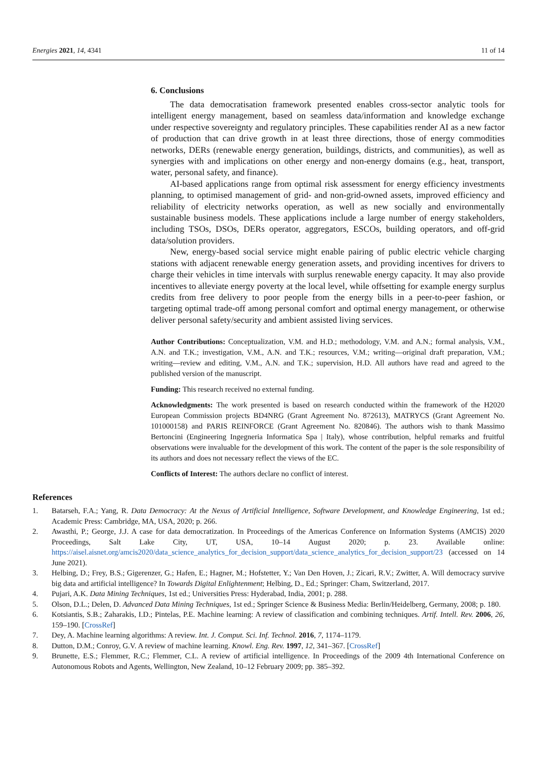Energies 2021, 14, 4341 11 of 14
6. Conclusions
The data democratisation framework presented enables cross-sector analytic tools for intelligent energy management, based on seamless data/information and knowledge exchange under respective sovereignty and regulatory principles. These capabilities render AI as a new factor of production that can drive growth in at least three directions, those of energy commodities networks, DERs (renewable energy generation, buildings, districts, and communities), as well as synergies with and implications on other energy and non-energy domains (e.g., heat, transport, water, personal safety, and finance).
AI-based applications range from optimal risk assessment for energy efficiency investments planning, to optimised management of grid- and non-grid-owned assets, improved efficiency and reliability of electricity networks operation, as well as new socially and environmentally sustainable business models. These applications include a large number of energy stakeholders, including TSOs, DSOs, DERs operator, aggregators, ESCOs, building operators, and off-grid data/solution providers.
New, energy-based social service might enable pairing of public electric vehicle charging stations with adjacent renewable energy generation assets, and providing incentives for drivers to charge their vehicles in time intervals with surplus renewable energy capacity. It may also provide incentives to alleviate energy poverty at the local level, while offsetting for example energy surplus credits from free delivery to poor people from the energy bills in a peer-to-peer fashion, or targeting optimal trade-off among personal comfort and optimal energy management, or otherwise deliver personal safety/security and ambient assisted living services.
Author Contributions: Conceptualization, V.M. and H.D.; methodology, V.M. and A.N.; formal analysis, V.M., A.N. and T.K.; investigation, V.M., A.N. and T.K.; resources, V.M.; writing—original draft preparation, V.M.; writing—review and editing, V.M., A.N. and T.K.; supervision, H.D. All authors have read and agreed to the published version of the manuscript.
Funding: This research received no external funding.
Acknowledgments: The work presented is based on research conducted within the framework of the H2020 European Commission projects BD4NRG (Grant Agreement No. 872613), MATRYCS (Grant Agreement No. 101000158) and PARIS REINFORCE (Grant Agreement No. 820846). The authors wish to thank Massimo Bertoncini (Engineering Ingegneria Informatica Spa | Italy), whose contribution, helpful remarks and fruitful observations were invaluable for the development of this work. The content of the paper is the sole responsibility of its authors and does not necessary reflect the views of the EC.
Conflicts of Interest: The authors declare no conflict of interest.
References
1. Batarseh, F.A.; Yang, R. Data Democracy: At the Nexus of Artificial Intelligence, Software Development, and Knowledge Engineering, 1st ed.; Academic Press: Cambridge, MA, USA, 2020; p. 266.
2. Awasthi, P.; George, J.J. A case for data democratization. In Proceedings of the Americas Conference on Information Systems (AMCIS) 2020 Proceedings, Salt Lake City, UT, USA, 10–14 August 2020; p. 23. Available online: https://aisel.aisnet.org/amcis2020/data_science_analytics_for_decision_support/data_science_analytics_for_decision_support/23 (accessed on 14 June 2021).
3. Helbing, D.; Frey, B.S.; Gigerenzer, G.; Hafen, E.; Hagner, M.; Hofstetter, Y.; Van Den Hoven, J.; Zicari, R.V.; Zwitter, A. Will democracy survive big data and artificial intelligence? In Towards Digital Enlightenment; Helbing, D., Ed.; Springer: Cham, Switzerland, 2017.
4. Pujari, A.K. Data Mining Techniques, 1st ed.; Universities Press: Hyderabad, India, 2001; p. 288.
5. Olson, D.L.; Delen, D. Advanced Data Mining Techniques, 1st ed.; Springer Science & Business Media: Berlin/Heidelberg, Germany, 2008; p. 180.
6. Kotsiantis, S.B.; Zaharakis, I.D.; Pintelas, P.E. Machine learning: A review of classification and combining techniques. Artif. Intell. Rev. 2006, 26, 159–190. [CrossRef]
7. Dey, A. Machine learning algorithms: A review. Int. J. Comput. Sci. Inf. Technol. 2016, 7, 1174–1179.
8. Dutton, D.M.; Conroy, G.V. A review of machine learning. Knowl. Eng. Rev. 1997, 12, 341–367. [CrossRef]
9. Brunette, E.S.; Flemmer, R.C.; Flemmer, C.L. A review of artificial intelligence. In Proceedings of the 2009 4th International Conference on Autonomous Robots and Agents, Wellington, New Zealand, 10–12 February 2009; pp. 385–392.